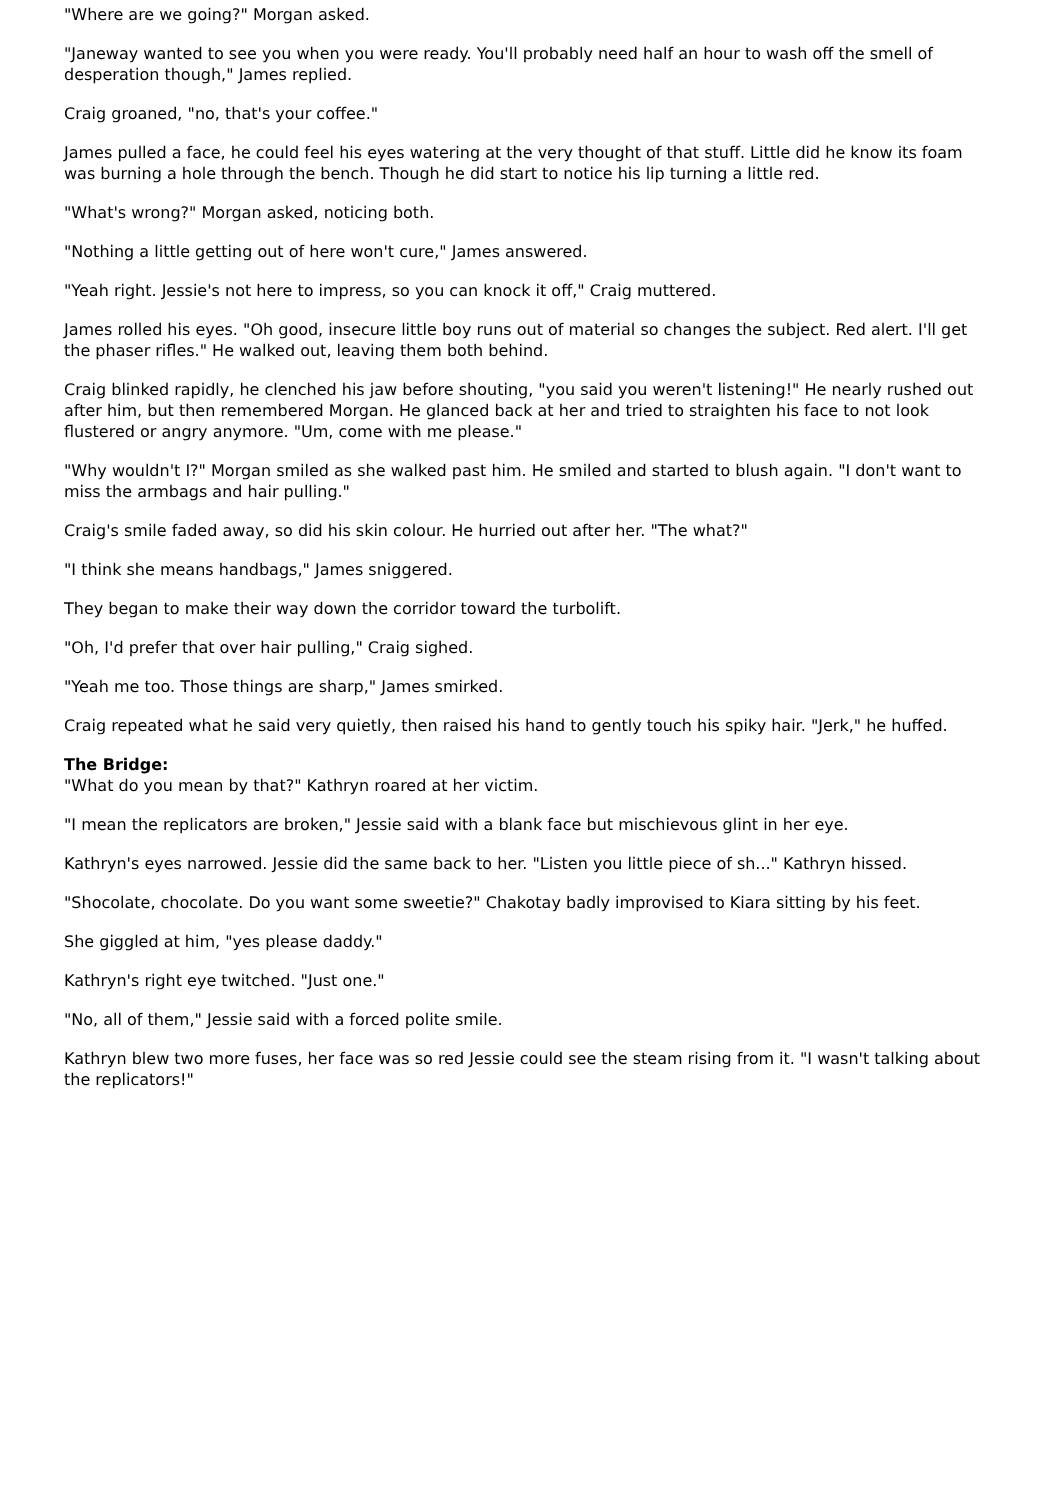"Where are we going?" Morgan asked.
"Janeway wanted to see you when you were ready. You'll probably need half an hour to wash off the smell of desperation though," James replied.
Craig groaned, "no, that's your coffee."
James pulled a face, he could feel his eyes watering at the very thought of that stuff. Little did he know its foam was burning a hole through the bench. Though he did start to notice his lip turning a little red.
"What's wrong?" Morgan asked, noticing both.
"Nothing a little getting out of here won't cure," James answered.
"Yeah right. Jessie's not here to impress, so you can knock it off," Craig muttered.
James rolled his eyes. "Oh good, insecure little boy runs out of material so changes the subject. Red alert. I'll get the phaser rifles." He walked out, leaving them both behind.
Craig blinked rapidly, he clenched his jaw before shouting, "you said you weren't listening!" He nearly rushed out after him, but then remembered Morgan. He glanced back at her and tried to straighten his face to not look flustered or angry anymore. "Um, come with me please."
"Why wouldn't I?" Morgan smiled as she walked past him. He smiled and started to blush again. "I don't want to miss the armbags and hair pulling."
Craig's smile faded away, so did his skin colour. He hurried out after her. "The what?"
"I think she means handbags," James sniggered.
They began to make their way down the corridor toward the turbolift.
"Oh, I'd prefer that over hair pulling," Craig sighed.
"Yeah me too. Those things are sharp," James smirked.
Craig repeated what he said very quietly, then raised his hand to gently touch his spiky hair. "Jerk," he huffed.
The Bridge:
"What do you mean by that?" Kathryn roared at her victim.
"I mean the replicators are broken," Jessie said with a blank face but mischievous glint in her eye.
Kathryn's eyes narrowed. Jessie did the same back to her. "Listen you little piece of sh..." Kathryn hissed.
"Shocolate, chocolate. Do you want some sweetie?" Chakotay badly improvised to Kiara sitting by his feet.
She giggled at him, "yes please daddy."
Kathryn's right eye twitched. "Just one."
"No, all of them," Jessie said with a forced polite smile.
Kathryn blew two more fuses, her face was so red Jessie could see the steam rising from it. "I wasn't talking about the replicators!"